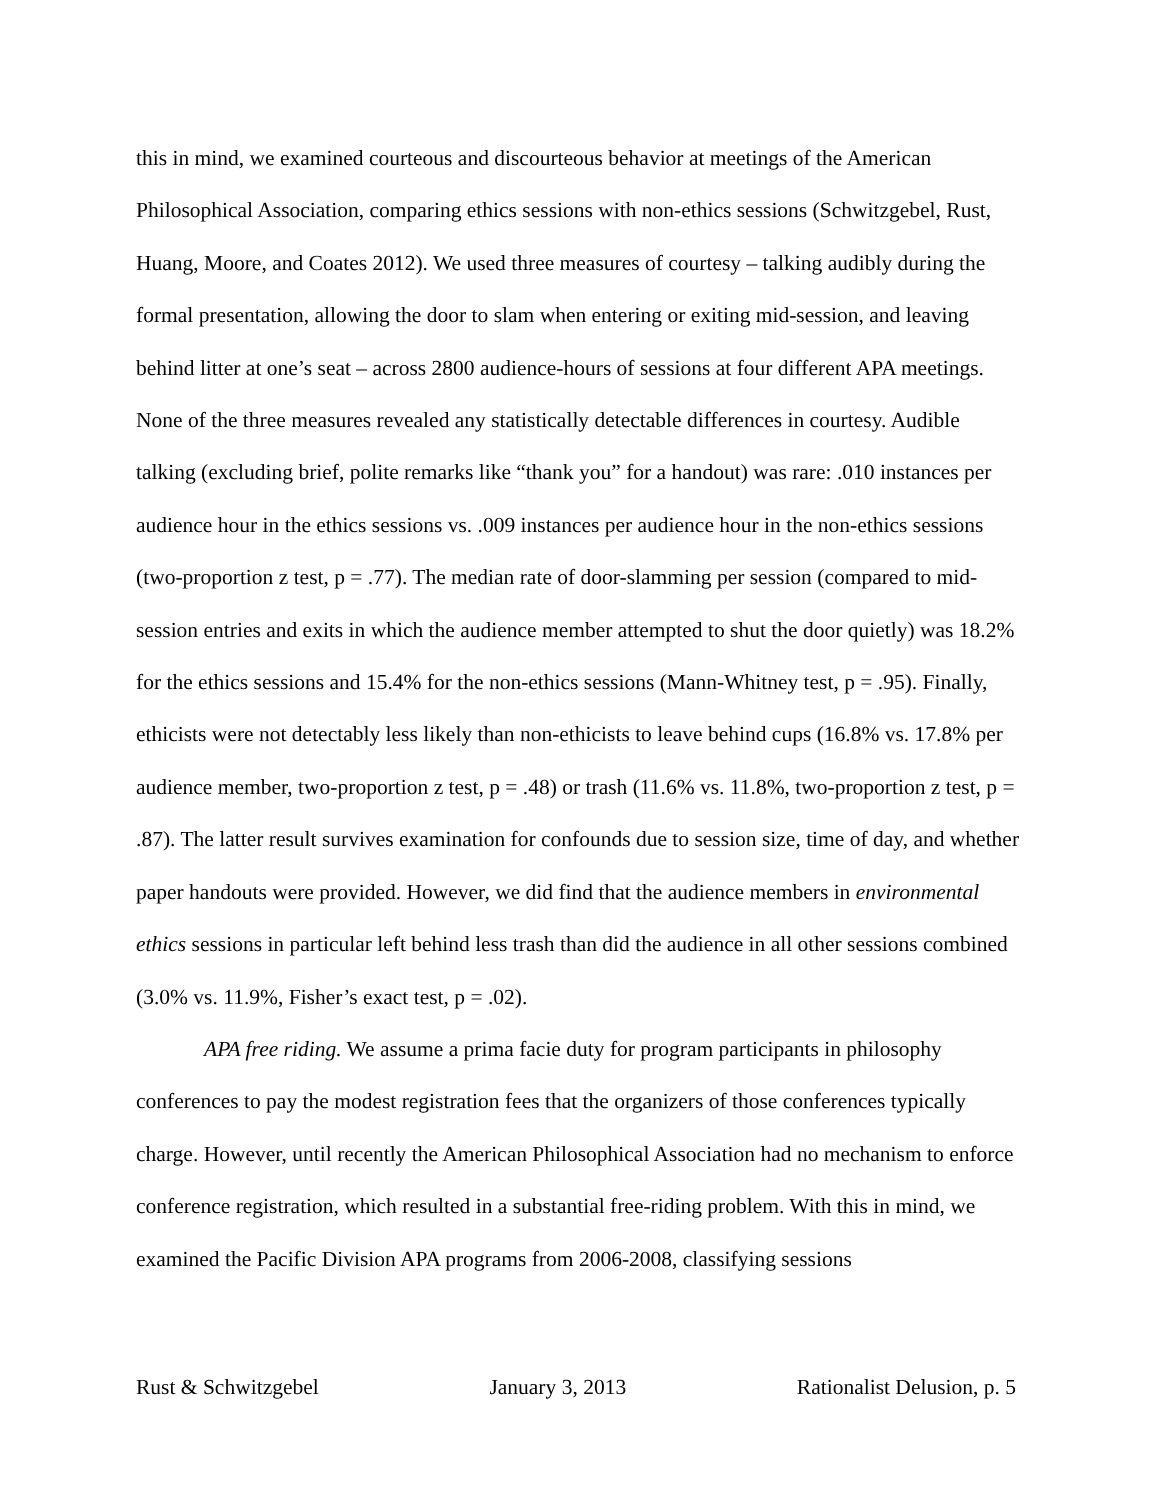this in mind, we examined courteous and discourteous behavior at meetings of the American Philosophical Association, comparing ethics sessions with non-ethics sessions (Schwitzgebel, Rust, Huang, Moore, and Coates 2012). We used three measures of courtesy – talking audibly during the formal presentation, allowing the door to slam when entering or exiting mid-session, and leaving behind litter at one’s seat – across 2800 audience-hours of sessions at four different APA meetings. None of the three measures revealed any statistically detectable differences in courtesy. Audible talking (excluding brief, polite remarks like “thank you” for a handout) was rare: .010 instances per audience hour in the ethics sessions vs. .009 instances per audience hour in the non-ethics sessions (two-proportion z test, p = .77). The median rate of door-slamming per session (compared to mid-session entries and exits in which the audience member attempted to shut the door quietly) was 18.2% for the ethics sessions and 15.4% for the non-ethics sessions (Mann-Whitney test, p = .95). Finally, ethicists were not detectably less likely than non-ethicists to leave behind cups (16.8% vs. 17.8% per audience member, two-proportion z test, p = .48) or trash (11.6% vs. 11.8%, two-proportion z test, p = .87). The latter result survives examination for confounds due to session size, time of day, and whether paper handouts were provided. However, we did find that the audience members in environmental ethics sessions in particular left behind less trash than did the audience in all other sessions combined (3.0% vs. 11.9%, Fisher’s exact test, p = .02).
APA free riding. We assume a prima facie duty for program participants in philosophy conferences to pay the modest registration fees that the organizers of those conferences typically charge. However, until recently the American Philosophical Association had no mechanism to enforce conference registration, which resulted in a substantial free-riding problem. With this in mind, we examined the Pacific Division APA programs from 2006-2008, classifying sessions
Rust & Schwitzgebel January 3, 2013 Rationalist Delusion, p. 5